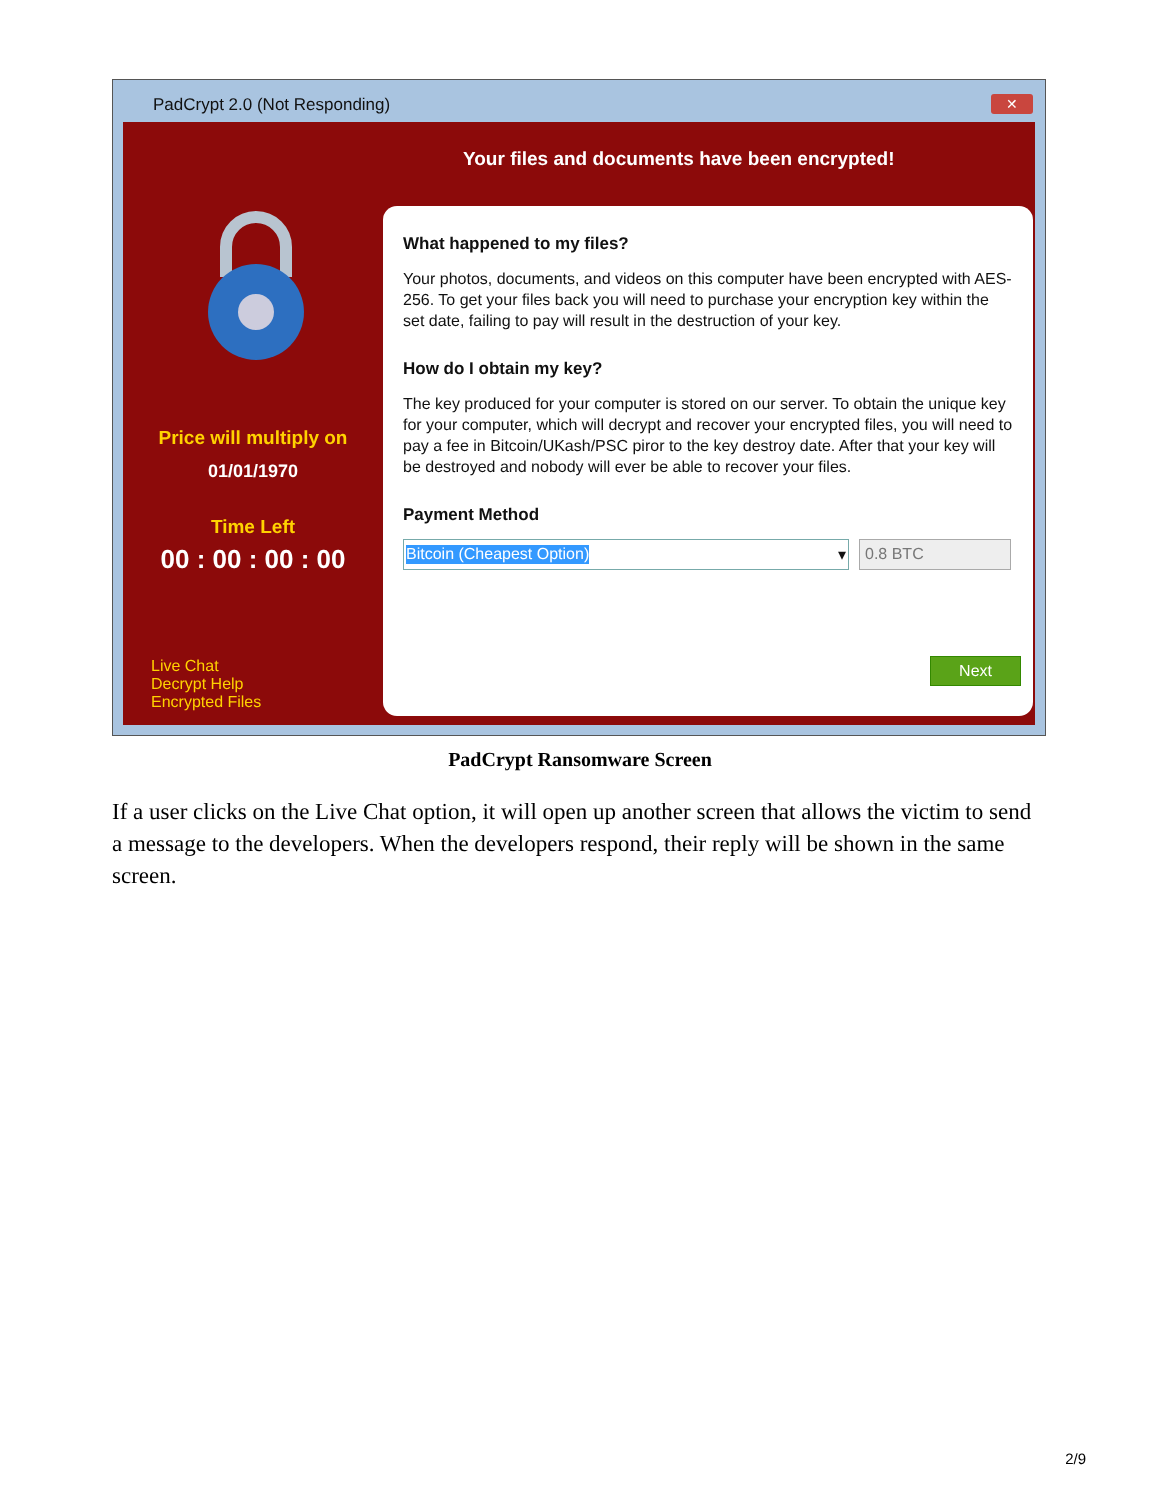PadCrypt 2.0 (Not Responding)
✕
Your files and documents have been encrypted!
Price will multiply on
01/01/1970
Time Left
00 : 00 : 00 : 00
Live Chat
Decrypt Help
Encrypted Files
What happened to my files?
Your photos, documents, and videos on this computer have been encrypted with AES-256. To get your files back you will need to purchase your encryption key within the set date, failing to pay will result in the destruction of your key.
How do I obtain my key?
The key produced for your computer is stored on our server. To obtain the unique key for your computer, which will decrypt and recover your encrypted files, you will need to pay a fee in Bitcoin/UKash/PSC piror to the key destroy date. After that your key will be destroyed and nobody will ever be able to recover your files.
Payment Method
Bitcoin (Cheapest Option) ▾ 0.8 BTC
Next
PadCrypt Ransomware Screen
If a user clicks on the Live Chat option, it will open up another screen that allows the victim to send a message to the developers. When the developers respond, their reply will be shown in the same screen.
2/9